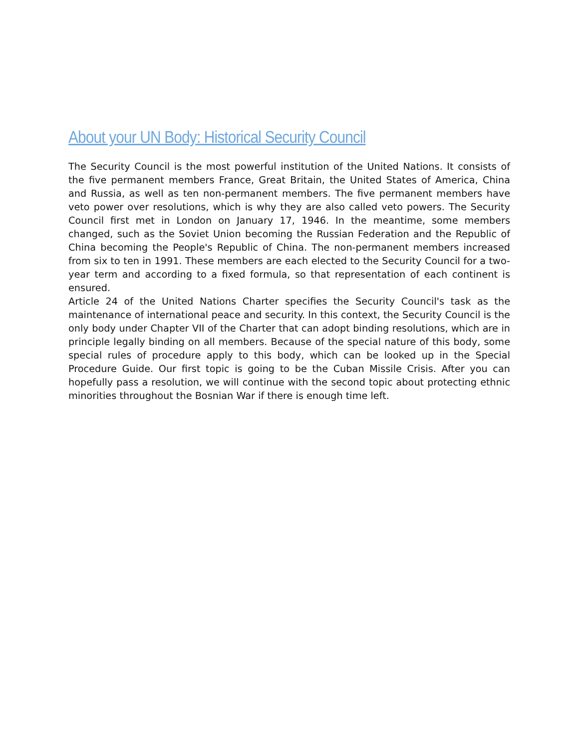About your UN Body: Historical Security Council
The Security Council is the most powerful institution of the United Nations. It consists of the five permanent members France, Great Britain, the United States of America, China and Russia, as well as ten non-permanent members. The five permanent members have veto power over resolutions, which is why they are also called veto powers. The Security Council first met in London on January 17, 1946. In the meantime, some members changed, such as the Soviet Union becoming the Russian Federation and the Republic of China becoming the People's Republic of China. The non-permanent members increased from six to ten in 1991. These members are each elected to the Security Council for a two-year term and according to a fixed formula, so that representation of each continent is ensured.
Article 24 of the United Nations Charter specifies the Security Council's task as the maintenance of international peace and security. In this context, the Security Council is the only body under Chapter VII of the Charter that can adopt binding resolutions, which are in principle legally binding on all members. Because of the special nature of this body, some special rules of procedure apply to this body, which can be looked up in the Special Procedure Guide. Our first topic is going to be the Cuban Missile Crisis. After you can hopefully pass a resolution, we will continue with the second topic about protecting ethnic minorities throughout the Bosnian War if there is enough time left.